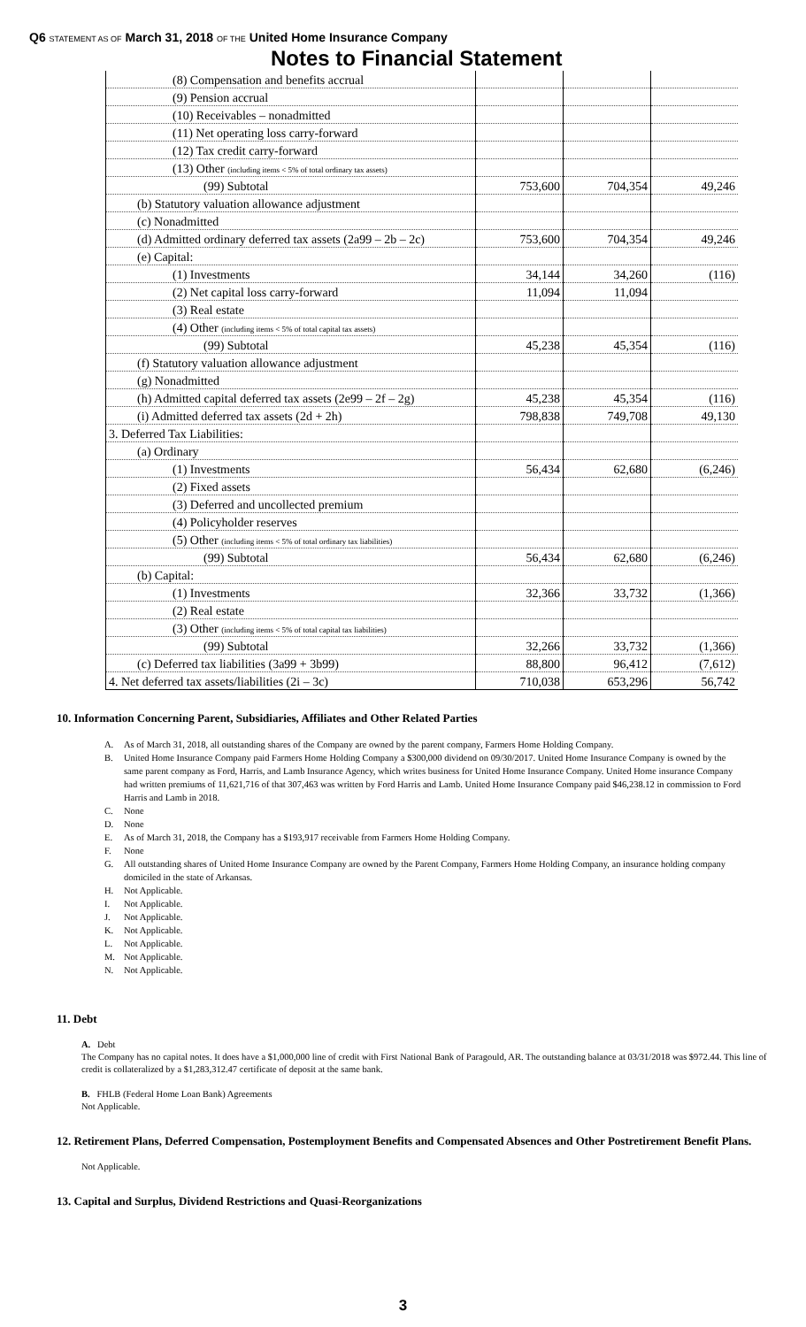Q6 STATEMENT AS OF March 31, 2018 OF THE United Home Insurance Company
Notes to Financial Statement
| (8) Compensation and benefits accrual | | | |
| (9) Pension accrual | | | |
| (10) Receivables – nonadmitted | | | |
| (11) Net operating loss carry-forward | | | |
| (12) Tax credit carry-forward | | | |
| (13) Other (including items < 5% of total ordinary tax assets) | | | |
| (99) Subtotal | 753,600 | 704,354 | 49,246 |
| (b) Statutory valuation allowance adjustment | | | |
| (c) Nonadmitted | | | |
| (d) Admitted ordinary deferred tax assets (2a99 – 2b – 2c) | 753,600 | 704,354 | 49,246 |
| (e) Capital: | | | |
| (1) Investments | 34,144 | 34,260 | (116) |
| (2) Net capital loss carry-forward | 11,094 | 11,094 | |
| (3) Real estate | | | |
| (4) Other (including items < 5% of total capital tax assets) | | | |
| (99) Subtotal | 45,238 | 45,354 | (116) |
| (f) Statutory valuation allowance adjustment | | | |
| (g) Nonadmitted | | | |
| (h) Admitted capital deferred tax assets (2e99 – 2f – 2g) | 45,238 | 45,354 | (116) |
| (i) Admitted deferred tax assets (2d + 2h) | 798,838 | 749,708 | 49,130 |
| 3. Deferred Tax Liabilities: | | | |
| (a) Ordinary | | | |
| (1) Investments | 56,434 | 62,680 | (6,246) |
| (2) Fixed assets | | | |
| (3) Deferred and uncollected premium | | | |
| (4) Policyholder reserves | | | |
| (5) Other (including items < 5% of total ordinary tax liabilities) | | | |
| (99) Subtotal | 56,434 | 62,680 | (6,246) |
| (b) Capital: | | | |
| (1) Investments | 32,366 | 33,732 | (1,366) |
| (2) Real estate | | | |
| (3) Other (including items < 5% of total capital tax liabilities) | | | |
| (99) Subtotal | 32,266 | 33,732 | (1,366) |
| (c) Deferred tax liabilities (3a99 + 3b99) | 88,800 | 96,412 | (7,612) |
| 4. Net deferred tax assets/liabilities (2i – 3c) | 710,038 | 653,296 | 56,742 |
10. Information Concerning Parent, Subsidiaries, Affiliates and Other Related Parties
A. As of March 31, 2018, all outstanding shares of the Company are owned by the parent company, Farmers Home Holding Company.
B. United Home Insurance Company paid Farmers Home Holding Company a $300,000 dividend on 09/30/2017. United Home Insurance Company is owned by the same parent company as Ford, Harris, and Lamb Insurance Agency, which writes business for United Home Insurance Company. United Home insurance Company had written premiums of 11,621,716 of that 307,463 was written by Ford Harris and Lamb. United Home Insurance Company paid $46,238.12 in commission to Ford Harris and Lamb in 2018.
C. None
D. None
E. As of March 31, 2018, the Company has a $193,917 receivable from Farmers Home Holding Company.
F. None
G. All outstanding shares of United Home Insurance Company are owned by the Parent Company, Farmers Home Holding Company, an insurance holding company domiciled in the state of Arkansas.
H. Not Applicable.
I. Not Applicable.
J. Not Applicable.
K. Not Applicable.
L. Not Applicable.
M. Not Applicable.
N. Not Applicable.
11. Debt
A. Debt
The Company has no capital notes. It does have a $1,000,000 line of credit with First National Bank of Paragould, AR. The outstanding balance at 03/31/2018 was $972.44. This line of credit is collateralized by a $1,283,312.47 certificate of deposit at the same bank.
B. FHLB (Federal Home Loan Bank) Agreements
Not Applicable.
12. Retirement Plans, Deferred Compensation, Postemployment Benefits and Compensated Absences and Other Postretirement Benefit Plans.
Not Applicable.
13. Capital and Surplus, Dividend Restrictions and Quasi-Reorganizations
3